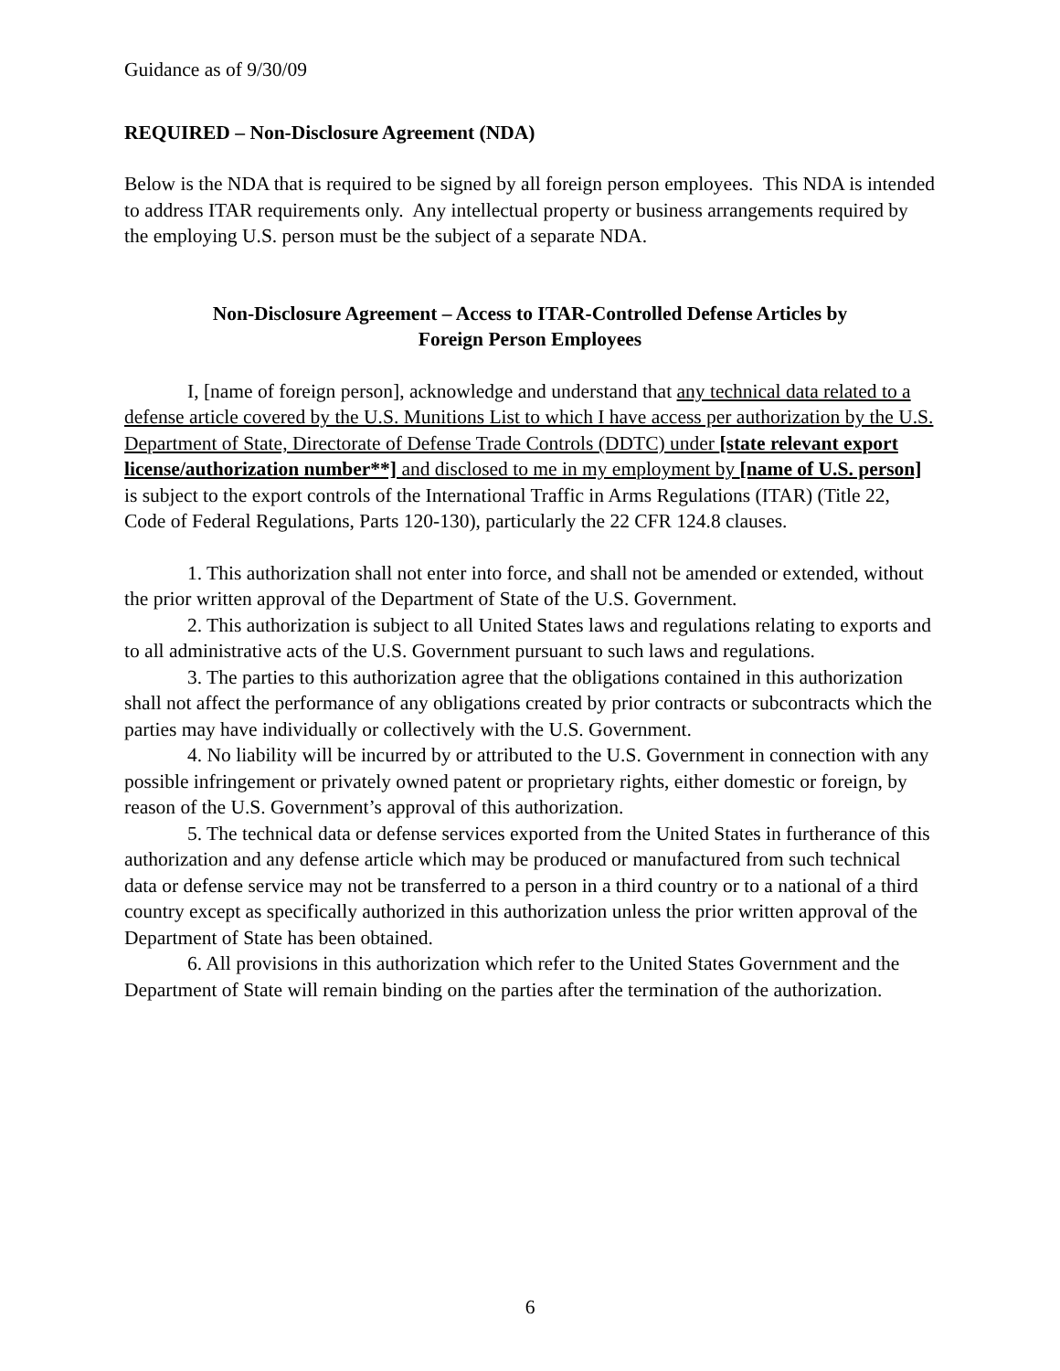Guidance as of 9/30/09
REQUIRED – Non-Disclosure Agreement (NDA)
Below is the NDA that is required to be signed by all foreign person employees. This NDA is intended to address ITAR requirements only. Any intellectual property or business arrangements required by the employing U.S. person must be the subject of a separate NDA.
Non-Disclosure Agreement – Access to ITAR-Controlled Defense Articles by
Foreign Person Employees
I, [name of foreign person], acknowledge and understand that any technical data related to a defense article covered by the U.S. Munitions List to which I have access per authorization by the U.S. Department of State, Directorate of Defense Trade Controls (DDTC) under [state relevant export license/authorization number**] and disclosed to me in my employment by [name of U.S. person] is subject to the export controls of the International Traffic in Arms Regulations (ITAR) (Title 22, Code of Federal Regulations, Parts 120-130), particularly the 22 CFR 124.8 clauses.
1. This authorization shall not enter into force, and shall not be amended or extended, without the prior written approval of the Department of State of the U.S. Government.
2. This authorization is subject to all United States laws and regulations relating to exports and to all administrative acts of the U.S. Government pursuant to such laws and regulations.
3. The parties to this authorization agree that the obligations contained in this authorization shall not affect the performance of any obligations created by prior contracts or subcontracts which the parties may have individually or collectively with the U.S. Government.
4. No liability will be incurred by or attributed to the U.S. Government in connection with any possible infringement or privately owned patent or proprietary rights, either domestic or foreign, by reason of the U.S. Government’s approval of this authorization.
5. The technical data or defense services exported from the United States in furtherance of this authorization and any defense article which may be produced or manufactured from such technical data or defense service may not be transferred to a person in a third country or to a national of a third country except as specifically authorized in this authorization unless the prior written approval of the Department of State has been obtained.
6. All provisions in this authorization which refer to the United States Government and the Department of State will remain binding on the parties after the termination of the authorization.
6